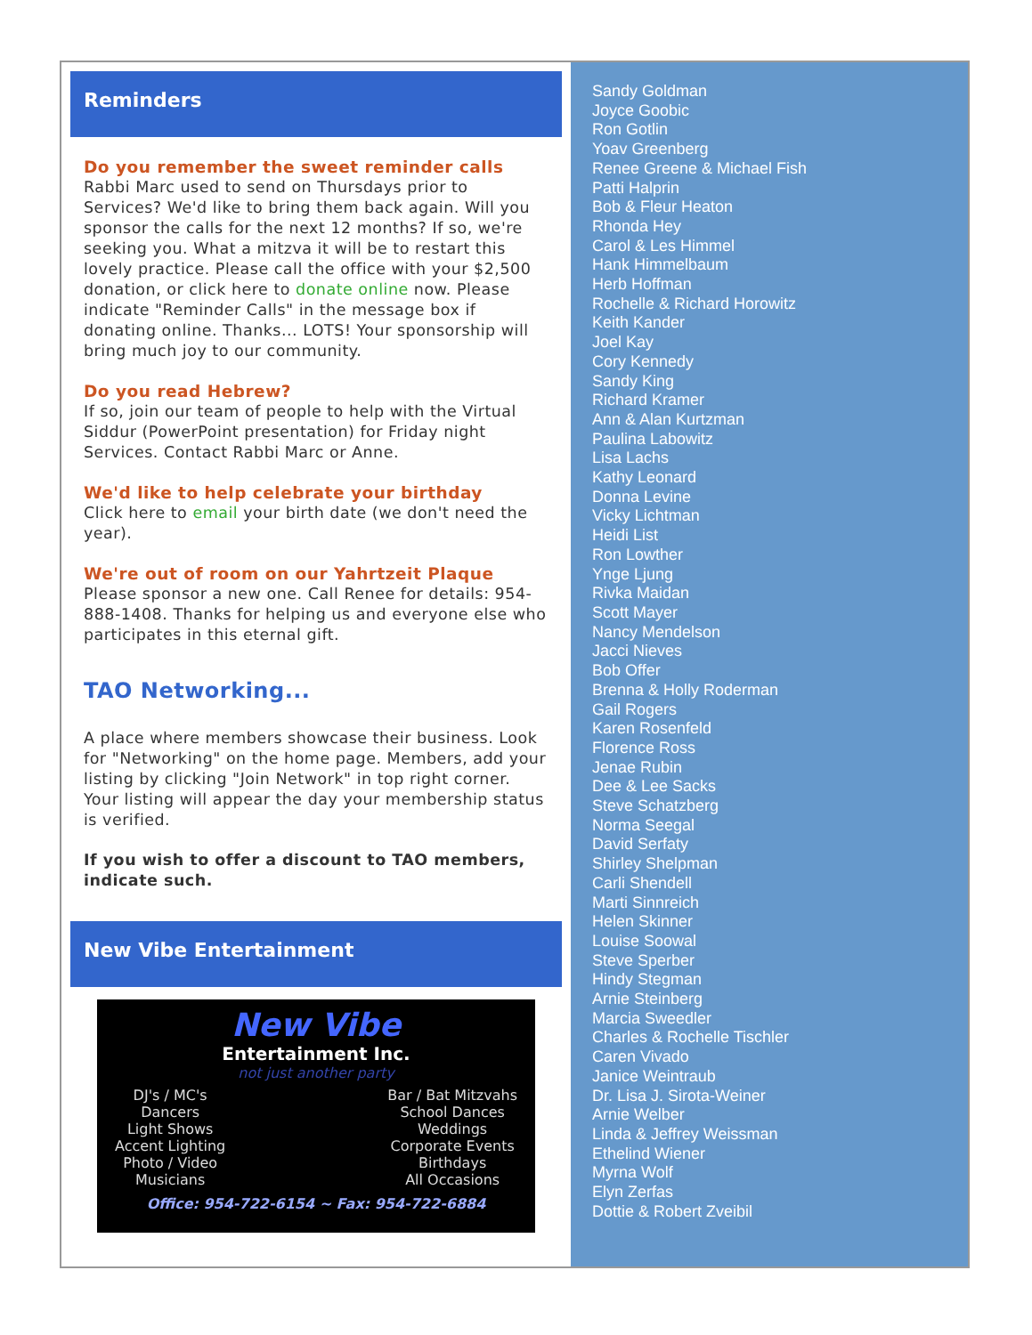Reminders
Do you remember the sweet reminder calls
Rabbi Marc used to send on Thursdays prior to Services? We'd like to bring them back again. Will you sponsor the calls for the next 12 months? If so, we're seeking you. What a mitzva it will be to restart this lovely practice. Please call the office with your $2,500 donation, or click here to donate online now. Please indicate "Reminder Calls" in the message box if donating online. Thanks... LOTS! Your sponsorship will bring much joy to our community.
Do you read Hebrew?
If so, join our team of people to help with the Virtual Siddur (PowerPoint presentation) for Friday night Services. Contact Rabbi Marc or Anne.
We'd like to help celebrate your birthday
Click here to email your birth date (we don't need the year).
We're out of room on our Yahrtzeit Plaque
Please sponsor a new one. Call Renee for details: 954-888-1408. Thanks for helping us and everyone else who participates in this eternal gift.
TAO Networking...
A place where members showcase their business. Look for "Networking" on the home page. Members, add your listing by clicking "Join Network" in top right corner. Your listing will appear the day your membership status is verified.
If you wish to offer a discount to TAO members, indicate such.
New Vibe Entertainment
New Vibe
Entertainment Inc.
not just another party
DJ's / MC's
Dancers
Light Shows
Accent Lighting
Photo / Video
Musicians
Bar / Bat Mitzvahs
School Dances
Weddings
Corporate Events
Birthdays
All Occasions
Office: 954-722-6154 ~ Fax: 954-722-6884
Sandy Goldman
Joyce Goobic
Ron Gotlin
Yoav Greenberg
Renee Greene & Michael Fish
Patti Halprin
Bob & Fleur Heaton
Rhonda Hey
Carol & Les Himmel
Hank Himmelbaum
Herb Hoffman
Rochelle & Richard Horowitz
Keith Kander
Joel Kay
Cory Kennedy
Sandy King
Richard Kramer
Ann & Alan Kurtzman
Paulina Labowitz
Lisa Lachs
Kathy Leonard
Donna Levine
Vicky Lichtman
Heidi List
Ron Lowther
Ynge Ljung
Rivka Maidan
Scott Mayer
Nancy Mendelson
Jacci Nieves
Bob Offer
Brenna & Holly Roderman
Gail Rogers
Karen Rosenfeld
Florence Ross
Jenae Rubin
Dee & Lee Sacks
Steve Schatzberg
Norma Seegal
David Serfaty
Shirley Shelpman
Carli Shendell
Marti Sinnreich
Helen Skinner
Louise Soowal
Steve Sperber
Hindy Stegman
Arnie Steinberg
Marcia Sweedler
Charles & Rochelle Tischler
Caren Vivado
Janice Weintraub
Dr. Lisa J. Sirota-Weiner
Arnie Welber
Linda & Jeffrey Weissman
Ethelind Wiener
Myrna Wolf
Elyn Zerfas
Dottie & Robert Zveibil